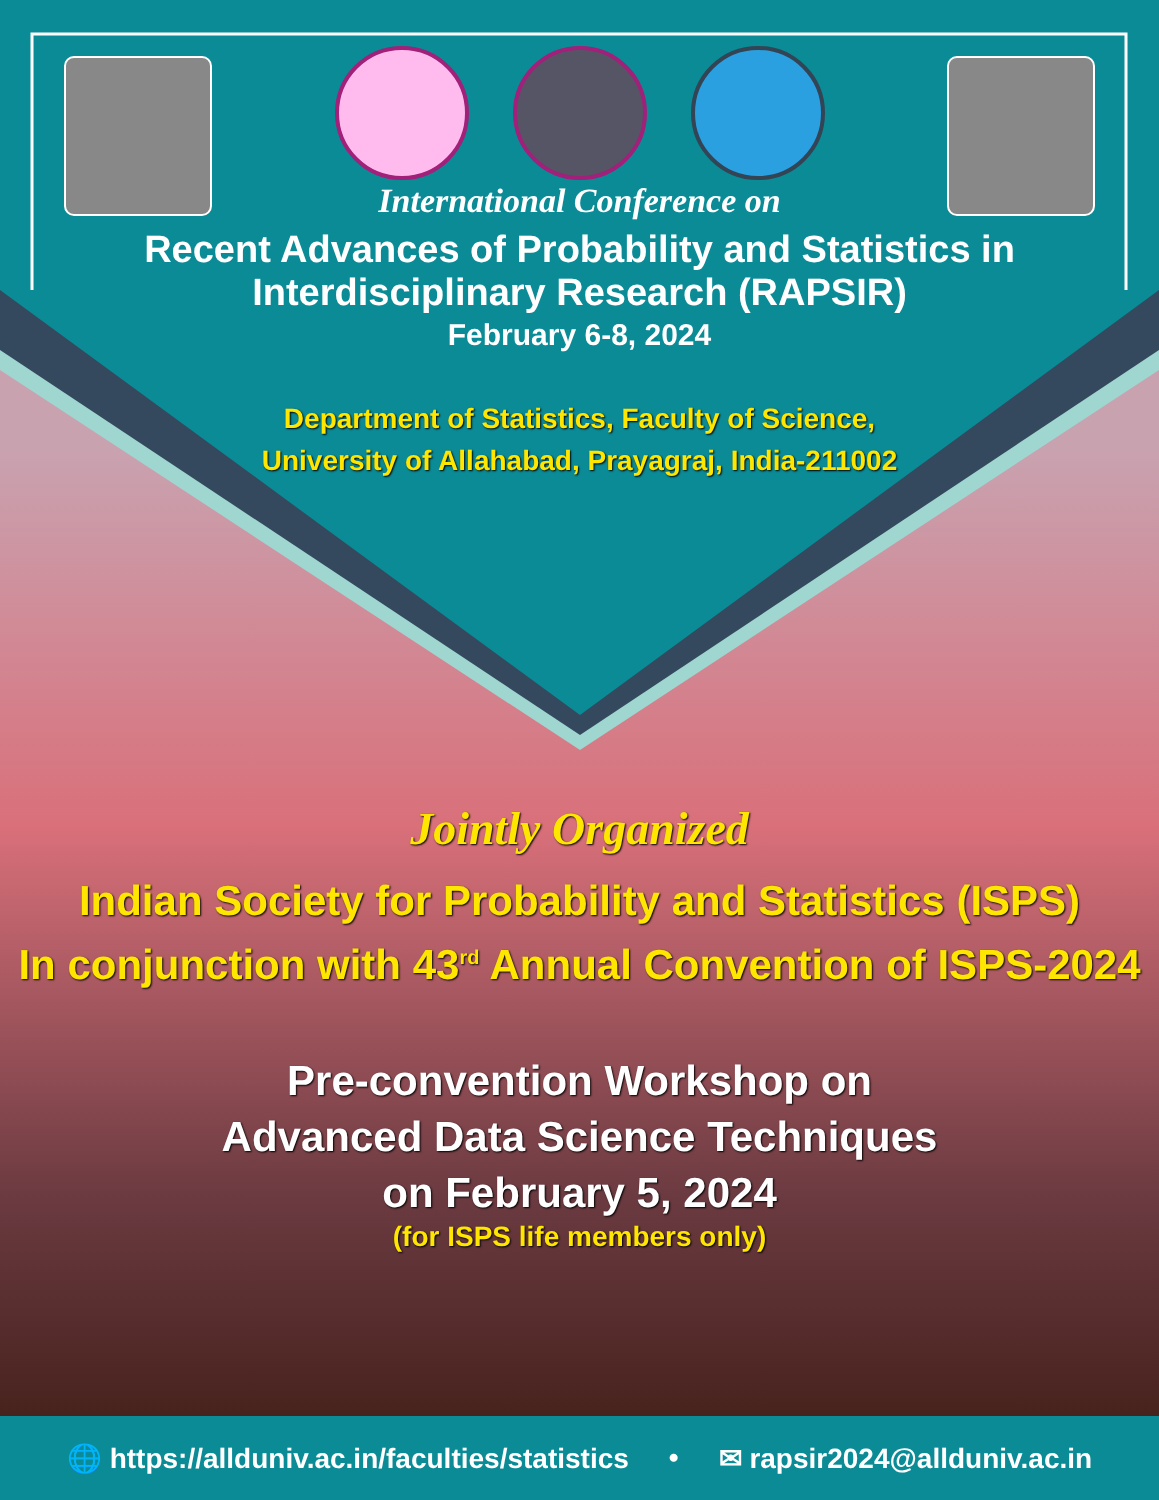International Conference on
Recent Advances of Probability and Statistics in
Interdisciplinary Research (RAPSIR)
February 6-8, 2024
Department of Statistics, Faculty of Science,
University of Allahabad, Prayagraj, India-211002
Jointly Organized
Indian Society for Probability and Statistics (ISPS)
In conjunction with 43<sup>rd</sup> Annual Convention of ISPS-2024
Pre-convention Workshop on
Advanced Data Science Techniques
on February 5, 2024
(for ISPS life members only)
🌐 https://allduniv.ac.in/faculties/statistics • ✉ rapsir2024@allduniv.ac.in